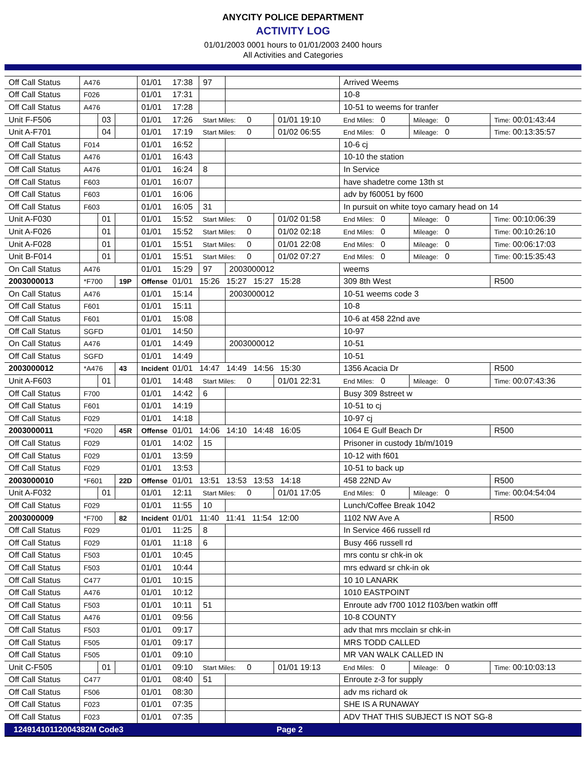ANYCITY POLICE DEPARTMENT
ACTIVITY LOG
01/01/2003 0001 hours to 01/01/2003 2400 hours
All Activities and Categories
| Off Call Status | A476 | | | 01/01 | 17:38 | 97 | | | Arrived Weems | | |
| Off Call Status | F026 | | | 01/01 | 17:31 | | | | 10-8 | | |
| Off Call Status | A476 | | | 01/01 | 17:28 | | | | 10-51 to weems for tranfer | | |
| Unit F-F506 | | 03 | | 01/01 | 17:26 | Start Miles: 0 | | 01/01 19:10 | End Miles: 0 | Mileage: 0 | Time: 00:01:43:44 |
| Unit A-F701 | | 04 | | 01/01 | 17:19 | Start Miles: 0 | | 01/02 06:55 | End Miles: 0 | Mileage: 0 | Time: 00:13:35:57 |
| Off Call Status | F014 | | | 01/01 | 16:52 | | | | 10-6 cj | | |
| Off Call Status | A476 | | | 01/01 | 16:43 | | | | 10-10 the station | | |
| Off Call Status | A476 | | | 01/01 | 16:24 | 8 | | | In Service | | |
| Off Call Status | F603 | | | 01/01 | 16:07 | | | | have shadetre come 13th st | | |
| Off Call Status | F603 | | | 01/01 | 16:06 | | | | adv by f60051 by f600 | | |
| Off Call Status | F603 | | | 01/01 | 16:05 | 31 | | | In pursuit on white toyo camary head on 14 | | |
| Unit A-F030 | | 01 | | 01/01 | 15:52 | Start Miles: 0 | | 01/02 01:58 | End Miles: 0 | Mileage: 0 | Time: 00:10:06:39 |
| Unit A-F026 | | 01 | | 01/01 | 15:52 | Start Miles: 0 | | 01/02 02:18 | End Miles: 0 | Mileage: 0 | Time: 00:10:26:10 |
| Unit A-F028 | | 01 | | 01/01 | 15:51 | Start Miles: 0 | | 01/01 22:08 | End Miles: 0 | Mileage: 0 | Time: 00:06:17:03 |
| Unit B-F014 | | 01 | | 01/01 | 15:51 | Start Miles: 0 | | 01/02 07:27 | End Miles: 0 | Mileage: 0 | Time: 00:15:35:43 |
| On Call Status | A476 | | | 01/01 | 15:29 | 97 | 2003000012 | | weems | | |
| 2003000013 | *F700 | | 19P | Offense | 01/01 15:26 15:27 15:27 15:28 | | | | 309 8th West | | R500 |
| On Call Status | A476 | | | 01/01 | 15:14 | | 2003000012 | | 10-51 weems code 3 | | |
| Off Call Status | F601 | | | 01/01 | 15:11 | | | | 10-8 | | |
| Off Call Status | F601 | | | 01/01 | 15:08 | | | | 10-6 at 458 22nd ave | | |
| Off Call Status | SGFD | | | 01/01 | 14:50 | | | | 10-97 | | |
| On Call Status | A476 | | | 01/01 | 14:49 | | 2003000012 | | 10-51 | | |
| Off Call Status | SGFD | | | 01/01 | 14:49 | | | | 10-51 | | |
| 2003000012 | *A476 | | 43 | Incident | 01/01 14:47 14:49 14:56 15:30 | | | | 1356 Acacia Dr | | R500 |
| Unit A-F603 | | 01 | | 01/01 | 14:48 | Start Miles: 0 | | 01/01 22:31 | End Miles: 0 | Mileage: 0 | Time: 00:07:43:36 |
| Off Call Status | F700 | | | 01/01 | 14:42 | 6 | | | Busy 309 8street w | | |
| Off Call Status | F601 | | | 01/01 | 14:19 | | | | 10-51 to cj | | |
| Off Call Status | F029 | | | 01/01 | 14:18 | | | | 10-97 cj | | |
| 2003000011 | *F020 | | 45R | Offense | 01/01 14:06 14:10 14:48 16:05 | | | | 1064 E Gulf Beach Dr | | R500 |
| Off Call Status | F029 | | | 01/01 | 14:02 | 15 | | | Prisoner in custody 1b/m/1019 | | |
| Off Call Status | F029 | | | 01/01 | 13:59 | | | | 10-12 with f601 | | |
| Off Call Status | F029 | | | 01/01 | 13:53 | | | | 10-51 to back up | | |
| 2003000010 | *F601 | | 22D | Offense | 01/01 13:51 13:53 13:53 14:18 | | | | 458 22ND Av | | R500 |
| Unit A-F032 | | 01 | | 01/01 | 12:11 | Start Miles: 0 | | 01/01 17:05 | End Miles: 0 | Mileage: 0 | Time: 00:04:54:04 |
| Off Call Status | F029 | | | 01/01 | 11:55 | 10 | | | Lunch/Coffee Break 1042 | | |
| 2003000009 | *F700 | | 82 | Incident | 01/01 11:40 11:41 11:54 12:00 | | | | 1102 NW Ave A | | R500 |
| Off Call Status | F029 | | | 01/01 | 11:25 | 8 | | | In Service 466 russell rd | | |
| Off Call Status | F029 | | | 01/01 | 11:18 | 6 | | | Busy 466 russell rd | | |
| Off Call Status | F503 | | | 01/01 | 10:45 | | | | mrs contu sr chk-in ok | | |
| Off Call Status | F503 | | | 01/01 | 10:44 | | | | mrs edward sr chk-in ok | | |
| Off Call Status | C477 | | | 01/01 | 10:15 | | | | 10 10 LANARK | | |
| Off Call Status | A476 | | | 01/01 | 10:12 | | | | 1010 EASTPOINT | | |
| Off Call Status | F503 | | | 01/01 | 10:11 | 51 | | | Enroute adv f700 1012 f103/ben watkin offf | | |
| Off Call Status | A476 | | | 01/01 | 09:56 | | | | 10-8 COUNTY | | |
| Off Call Status | F503 | | | 01/01 | 09:17 | | | | adv that mrs mcclain sr chk-in | | |
| Off Call Status | F505 | | | 01/01 | 09:17 | | | | MRS TODD CALLED | | |
| Off Call Status | F505 | | | 01/01 | 09:10 | | | | MR VAN WALK CALLED IN | | |
| Unit C-F505 | | 01 | | 01/01 | 09:10 | Start Miles: 0 | | 01/01 19:13 | End Miles: 0 | Mileage: 0 | Time: 00:10:03:13 |
| Off Call Status | C477 | | | 01/01 | 08:40 | 51 | | | Enroute z-3 for supply | | |
| Off Call Status | F506 | | | 01/01 | 08:30 | | | | adv ms richard ok | | |
| Off Call Status | F023 | | | 01/01 | 07:35 | | | | SHE IS A RUNAWAY | | |
| Off Call Status | F023 | | | 01/01 | 07:35 | | | | ADV THAT THIS SUBJECT IS NOT SG-8 | | |
12491410112004382M Code3 Page 2